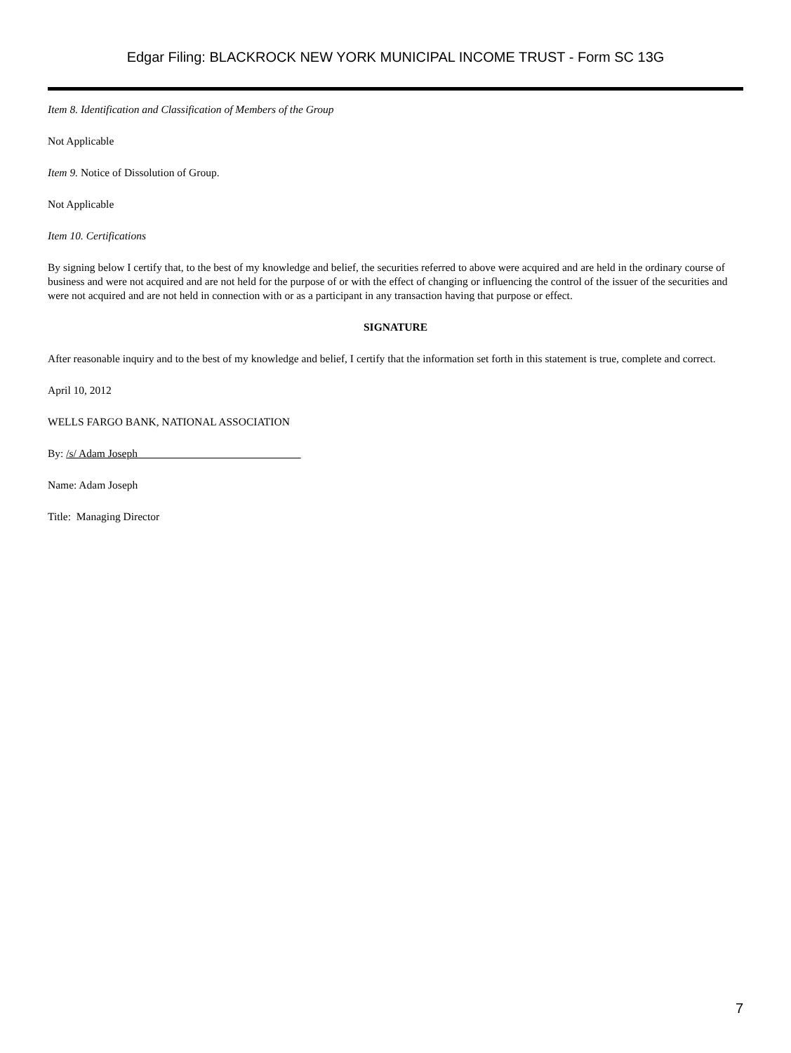Edgar Filing: BLACKROCK NEW YORK MUNICIPAL INCOME TRUST - Form SC 13G
Item 8. Identification and Classification of Members of the Group
Not Applicable
Item 9. Notice of Dissolution of Group.
Not Applicable
Item 10. Certifications
By signing below I certify that, to the best of my knowledge and belief, the securities referred to above were acquired and are held in the ordinary course of business and were not acquired and are not held for the purpose of or with the effect of changing or influencing the control of the issuer of the securities and were not acquired and are not held in connection with or as a participant in any transaction having that purpose or effect.
SIGNATURE
After reasonable inquiry and to the best of my knowledge and belief, I certify that the information set forth in this statement is true, complete and correct.
April 10, 2012
WELLS FARGO BANK, NATIONAL ASSOCIATION
By: /s/ Adam Joseph______________________________
Name: Adam Joseph
Title: Managing Director
7